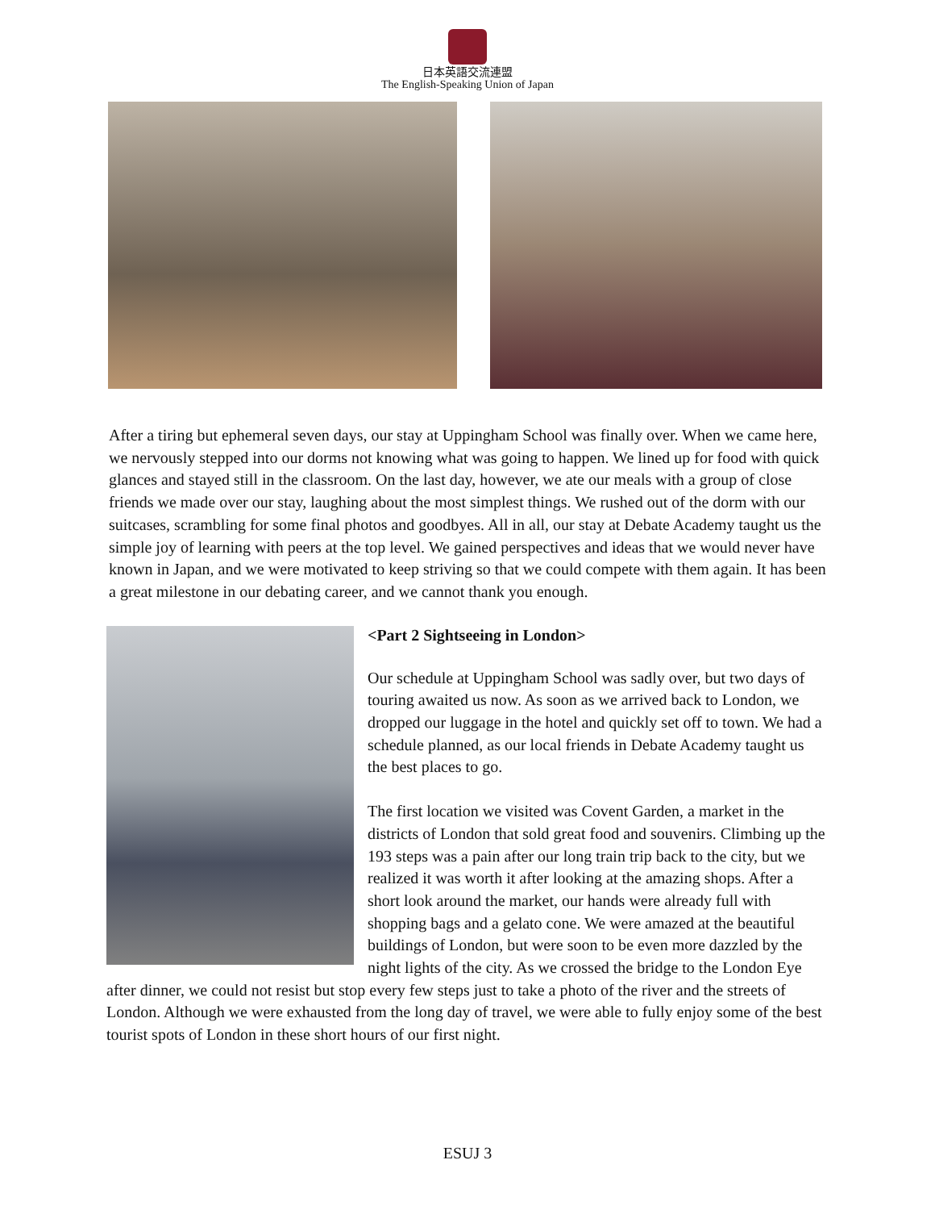日本英語交流連盟
The English-Speaking Union of Japan
After a tiring but ephemeral seven days, our stay at Uppingham School was finally over. When we came here, we nervously stepped into our dorms not knowing what was going to happen. We lined up for food with quick glances and stayed still in the classroom. On the last day, however, we ate our meals with a group of close friends we made over our stay, laughing about the most simplest things. We rushed out of the dorm with our suitcases, scrambling for some final photos and goodbyes. All in all, our stay at Debate Academy taught us the simple joy of learning with peers at the top level. We gained perspectives and ideas that we would never have known in Japan, and we were motivated to keep striving so that we could compete with them again. It has been a great milestone in our debating career, and we cannot thank you enough.
<Part 2 Sightseeing in London>
Our schedule at Uppingham School was sadly over, but two days of touring awaited us now. As soon as we arrived back to London, we dropped our luggage in the hotel and quickly set off to town. We had a schedule planned, as our local friends in Debate Academy taught us the best places to go.
The first location we visited was Covent Garden, a market in the districts of London that sold great food and souvenirs. Climbing up the 193 steps was a pain after our long train trip back to the city, but we realized it was worth it after looking at the amazing shops. After a short look around the market, our hands were already full with shopping bags and a gelato cone. We were amazed at the beautiful buildings of London, but were soon to be even more dazzled by the night lights of the city. As we crossed the bridge to the London Eye after dinner, we could not resist but stop every few steps just to take a photo of the river and the streets of London. Although we were exhausted from the long day of travel, we were able to fully enjoy some of the best tourist spots of London in these short hours of our first night.
ESUJ 3